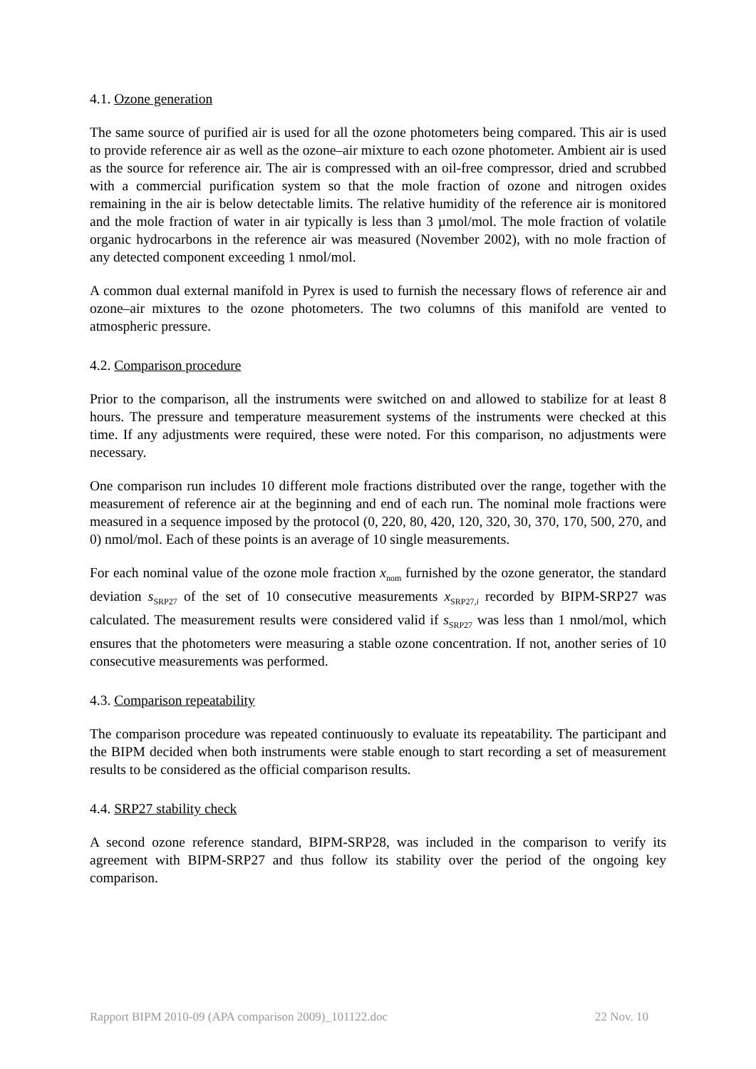4.1. Ozone generation
The same source of purified air is used for all the ozone photometers being compared. This air is used to provide reference air as well as the ozone–air mixture to each ozone photometer. Ambient air is used as the source for reference air. The air is compressed with an oil-free compressor, dried and scrubbed with a commercial purification system so that the mole fraction of ozone and nitrogen oxides remaining in the air is below detectable limits. The relative humidity of the reference air is monitored and the mole fraction of water in air typically is less than 3 µmol/mol. The mole fraction of volatile organic hydrocarbons in the reference air was measured (November 2002), with no mole fraction of any detected component exceeding 1 nmol/mol.
A common dual external manifold in Pyrex is used to furnish the necessary flows of reference air and ozone–air mixtures to the ozone photometers. The two columns of this manifold are vented to atmospheric pressure.
4.2. Comparison procedure
Prior to the comparison, all the instruments were switched on and allowed to stabilize for at least 8 hours. The pressure and temperature measurement systems of the instruments were checked at this time. If any adjustments were required, these were noted. For this comparison, no adjustments were necessary.
One comparison run includes 10 different mole fractions distributed over the range, together with the measurement of reference air at the beginning and end of each run. The nominal mole fractions were measured in a sequence imposed by the protocol (0, 220, 80, 420, 120, 320, 30, 370, 170, 500, 270, and 0) nmol/mol. Each of these points is an average of 10 single measurements.
For each nominal value of the ozone mole fraction x<sub>nom</sub> furnished by the ozone generator, the standard deviation s<sub>SRP27</sub> of the set of 10 consecutive measurements x<sub>SRP27,i</sub> recorded by BIPM-SRP27 was calculated. The measurement results were considered valid if s<sub>SRP27</sub> was less than 1 nmol/mol, which ensures that the photometers were measuring a stable ozone concentration. If not, another series of 10 consecutive measurements was performed.
4.3. Comparison repeatability
The comparison procedure was repeated continuously to evaluate its repeatability. The participant and the BIPM decided when both instruments were stable enough to start recording a set of measurement results to be considered as the official comparison results.
4.4. SRP27 stability check
A second ozone reference standard, BIPM-SRP28, was included in the comparison to verify its agreement with BIPM-SRP27 and thus follow its stability over the period of the ongoing key comparison.
Rapport BIPM 2010-09 (APA comparison 2009)_101122.doc 22 Nov. 10